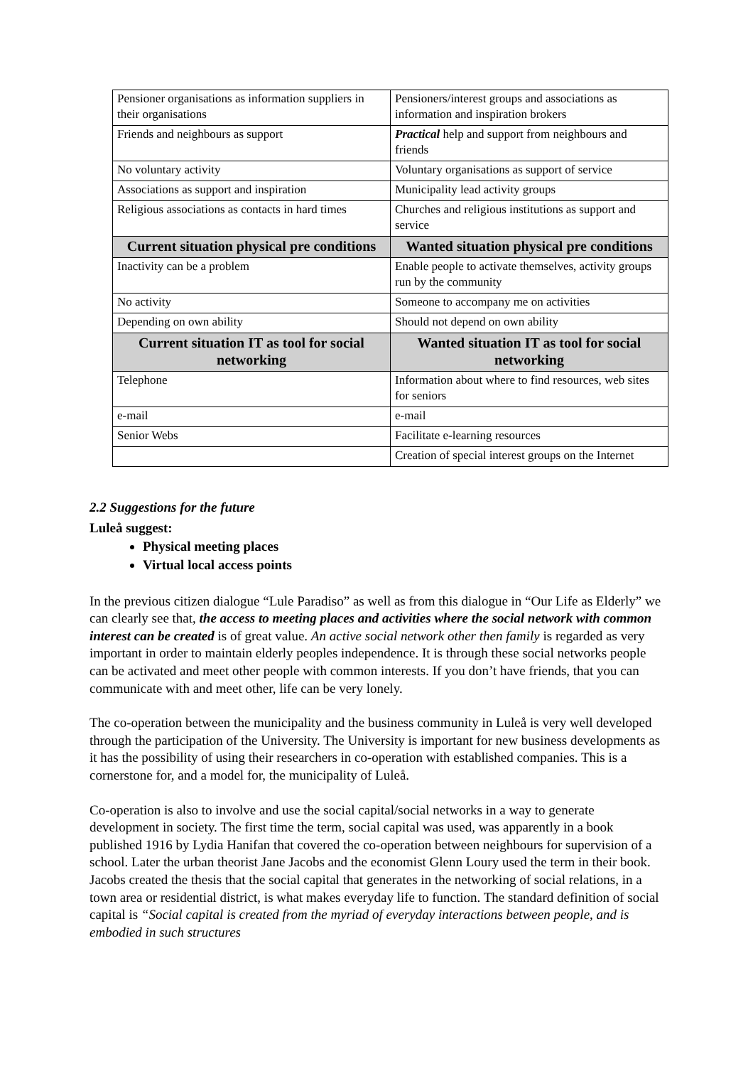| Pensioner organisations as information suppliers in their organisations | Pensioners/interest groups and associations as information and inspiration brokers |
| Friends and neighbours as support | Practical help and support from neighbours and friends |
| No voluntary activity | Voluntary organisations as support of service |
| Associations as support and inspiration | Municipality lead activity groups |
| Religious associations as contacts in hard times | Churches and religious institutions as support and service |
| Current situation physical pre conditions | Wanted situation physical pre conditions |
| Inactivity can be a problem | Enable people to activate themselves, activity groups run by the community |
| No activity | Someone to accompany me on activities |
| Depending on own ability | Should not depend on own ability |
| Current situation IT as tool for social networking | Wanted situation IT as tool for social networking |
| Telephone | Information about where to find resources, web sites for seniors |
| e-mail | e-mail |
| Senior Webs | Facilitate e-learning resources |
| | Creation of special interest groups on the Internet |
2.2 Suggestions for the future
Luleå suggest:
Physical meeting places
Virtual local access points
In the previous citizen dialogue “Lule Paradiso” as well as from this dialogue in “Our Life as Elderly” we can clearly see that, the access to meeting places and activities where the social network with common interest can be created is of great value. An active social network other then family is regarded as very important in order to maintain elderly peoples independence. It is through these social networks people can be activated and meet other people with common interests. If you don’t have friends, that you can communicate with and meet other, life can be very lonely.
The co-operation between the municipality and the business community in Luleå is very well developed through the participation of the University. The University is important for new business developments as it has the possibility of using their researchers in co-operation with established companies. This is a cornerstone for, and a model for, the municipality of Luleå.
Co-operation is also to involve and use the social capital/social networks in a way to generate development in society. The first time the term, social capital was used, was apparently in a book published 1916 by Lydia Hanifan that covered the co-operation between neighbours for supervision of a school. Later the urban theorist Jane Jacobs and the economist Glenn Loury used the term in their book. Jacobs created the thesis that the social capital that generates in the networking of social relations, in a town area or residential district, is what makes everyday life to function. The standard definition of social capital is “Social capital is created from the myriad of everyday interactions between people, and is embodied in such structures